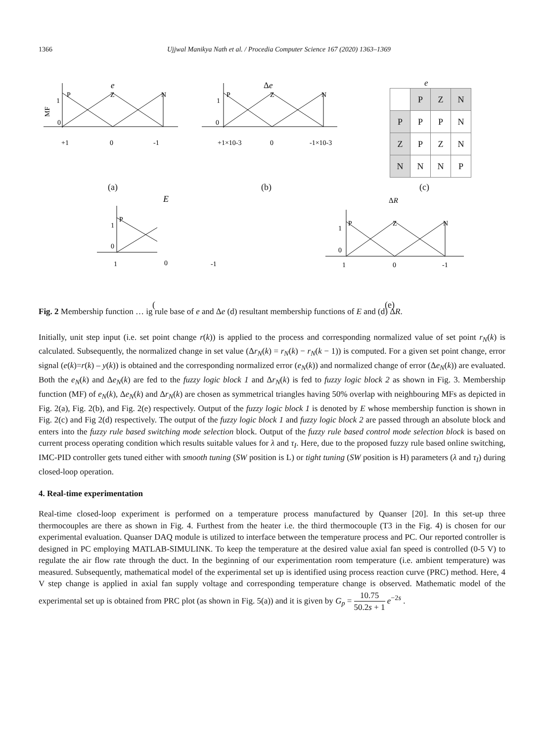1366 Ujjwal Manikya Nath et al. / Procedia Computer Science 167 (2020) 1363–1369
e
P
Z
N
1
0
+1
0
-1
MF
Δe
P
Z
N
1
0
+1×10-3
0
-1×10-3
E
P
1
0
1
0
-1
ΔR
P
Z
N
1
0
1
0
-1
e
| | P | Z | N |
| P | P | P | N |
| Z | P | Z | N |
| N | N | N | P |
(a) (b) (c)
( (e)
Fig. 2 Membership function … ig rule base of e and Δe (d) resultant membership functions of E and (d) ΔR.
Initially, unit step input (i.e. set point change r(k)) is applied to the process and corresponding normalized value of set point r<sub>N</sub>(k) is calculated. Subsequently, the normalized change in set value (Δr<sub>N</sub>(k) = r<sub>N</sub>(k) − r<sub>N</sub>(k − 1)) is computed. For a given set point change, error signal (e(k)=r(k) – y(k)) is obtained and the corresponding normalized error (e<sub>N</sub>(k)) and normalized change of error (Δe<sub>N</sub>(k)) are evaluated. Both the e<sub>N</sub>(k) and Δe<sub>N</sub>(k) are fed to the fuzzy logic block 1 and Δr<sub>N</sub>(k) is fed to fuzzy logic block 2 as shown in Fig. 3. Membership function (MF) of e<sub>N</sub>(k), Δe<sub>N</sub>(k) and Δr<sub>N</sub>(k) are chosen as symmetrical triangles having 50% overlap with neighbouring MFs as depicted in Fig. 2(a), Fig. 2(b), and Fig. 2(e) respectively. Output of the fuzzy logic block 1 is denoted by E whose membership function is shown in Fig. 2(c) and Fig 2(d) respectively. The output of the fuzzy logic block 1 and fuzzy logic block 2 are passed through an absolute block and enters into the fuzzy rule based switching mode selection block. Output of the fuzzy rule based control mode selection block is based on current process operating condition which results suitable values for λ and τ<sub>I</sub>. Here, due to the proposed fuzzy rule based online switching, IMC-PID controller gets tuned either with smooth tuning (SW position is L) or tight tuning (SW position is H) parameters (λ and τ<sub>I</sub>) during closed-loop operation.
4. Real-time experimentation
Real-time closed-loop experiment is performed on a temperature process manufactured by Quanser [20]. In this set-up three thermocouples are there as shown in Fig. 4. Furthest from the heater i.e. the third thermocouple (T3 in the Fig. 4) is chosen for our experimental evaluation. Quanser DAQ module is utilized to interface between the temperature process and PC. Our reported controller is designed in PC employing MATLAB-SIMULINK. To keep the temperature at the desired value axial fan speed is controlled (0-5 V) to regulate the air flow rate through the duct. In the beginning of our experimentation room temperature (i.e. ambient temperature) was measured. Subsequently, mathematical model of the experimental set up is identified using process reaction curve (PRC) method. Here, 4 V step change is applied in axial fan supply voltage and corresponding temperature change is observed. Mathematic model of the experimental set up is obtained from PRC plot (as shown in Fig. 5(a)) and it is given by G<sub>p</sub> = 10.75 50.2s + 1 e<sup>−2s</sup> .